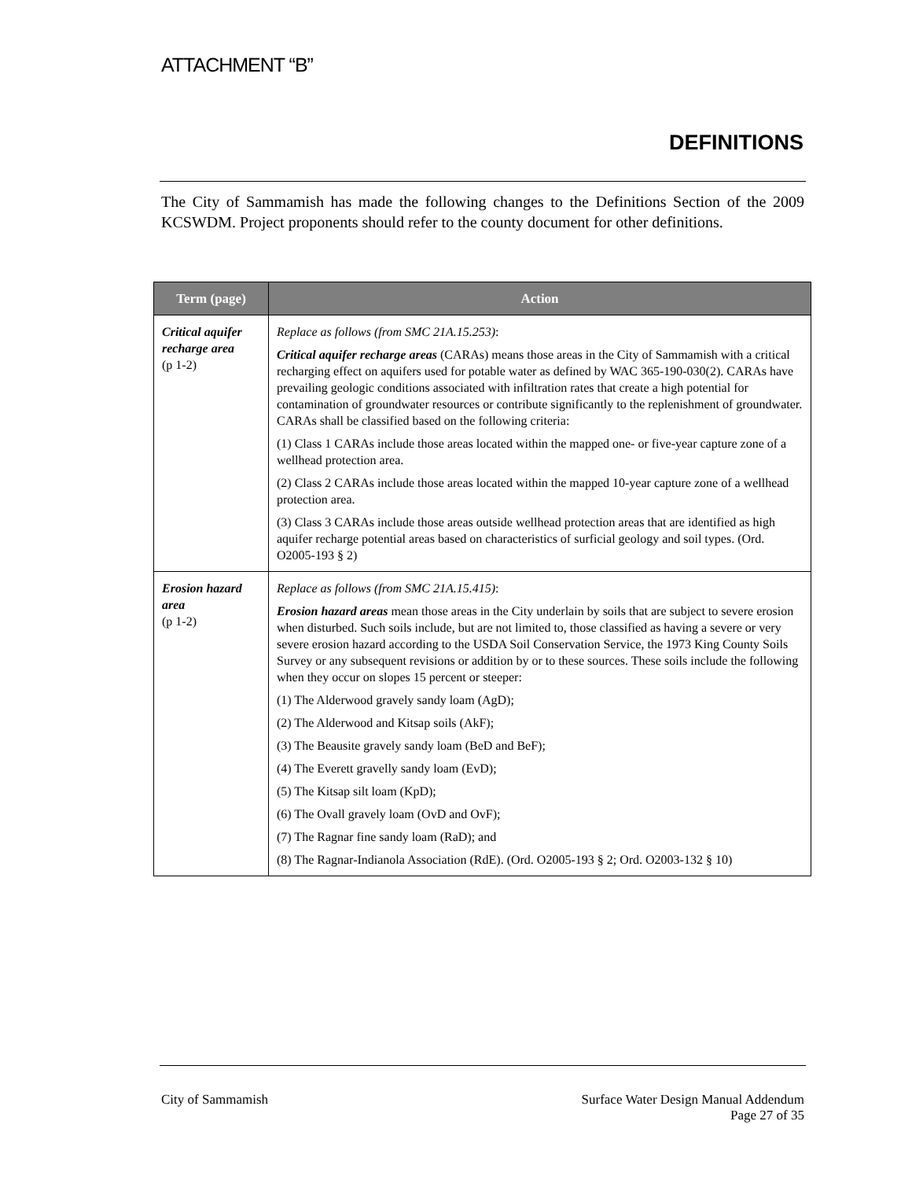ATTACHMENT “B”
DEFINITIONS
The City of Sammamish has made the following changes to the Definitions Section of the 2009 KCSWDM. Project proponents should refer to the county document for other definitions.
| Term (page) | Action |
| --- | --- |
| Critical aquifer recharge area (p 1-2) | Replace as follows (from SMC 21A.15.253) : Critical aquifer recharge areas (CARAs) means those areas in the City of Sammamish with a critical recharging effect on aquifers used for potable water as defined by WAC 365-190-030(2). CARAs have prevailing geologic conditions associated with infiltration rates that create a high potential for contamination of groundwater resources or contribute significantly to the replenishment of groundwater. CARAs shall be classified based on the following criteria: (1) Class 1 CARAs include those areas located within the mapped one- or five-year capture zone of a wellhead protection area. (2) Class 2 CARAs include those areas located within the mapped 10-year capture zone of a wellhead protection area. (3) Class 3 CARAs include those areas outside wellhead protection areas that are identified as high aquifer recharge potential areas based on characteristics of surficial geology and soil types. (Ord. O2005-193 § 2) |
| Erosion hazard area (p 1-2) | Replace as follows (from SMC 21A.15.415) : Erosion hazard areas mean those areas in the City underlain by soils that are subject to severe erosion when disturbed. Such soils include, but are not limited to, those classified as having a severe or very severe erosion hazard according to the USDA Soil Conservation Service, the 1973 King County Soils Survey or any subsequent revisions or addition by or to these sources. These soils include the following when they occur on slopes 15 percent or steeper: (1) The Alderwood gravely sandy loam (AgD); (2) The Alderwood and Kitsap soils (AkF); (3) The Beausite gravely sandy loam (BeD and BeF); (4) The Everett gravelly sandy loam (EvD); (5) The Kitsap silt loam (KpD); (6) The Ovall gravely loam (OvD and OvF); (7) The Ragnar fine sandy loam (RaD); and (8) The Ragnar-Indianola Association (RdE). (Ord. O2005-193 § 2; Ord. O2003-132 § 10) |
City of Sammamish Surface Water Design Manual Addendum
Page 27 of 35